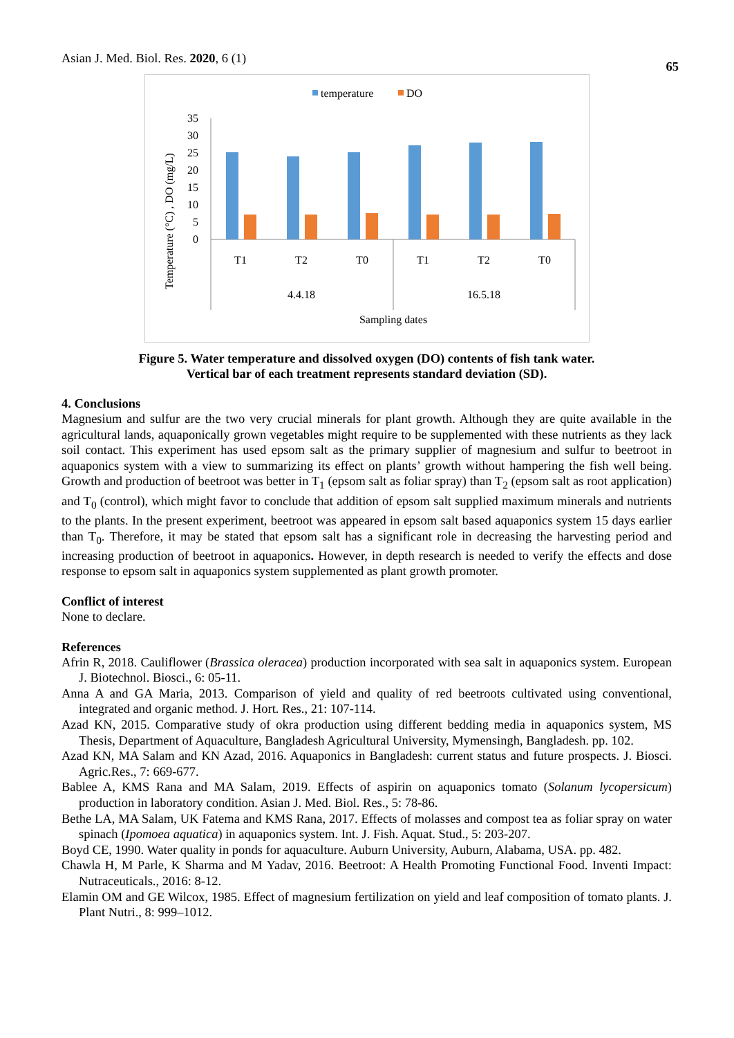Asian J. Med. Biol. Res. 2020, 6 (1)
65
temperature
DO
Temperature (°C) , DO (mg/L)
35
30
25
20
15
10
5
0
T1
T2
T0
T1
T2
T0
4.4.18
16.5.18
Sampling dates
Figure 5. Water temperature and dissolved oxygen (DO) contents of fish tank water.
Vertical bar of each treatment represents standard deviation (SD).
4. Conclusions
Magnesium and sulfur are the two very crucial minerals for plant growth. Although they are quite available in the agricultural lands, aquaponically grown vegetables might require to be supplemented with these nutrients as they lack soil contact. This experiment has used epsom salt as the primary supplier of magnesium and sulfur to beetroot in aquaponics system with a view to summarizing its effect on plants’ growth without hampering the fish well being. Growth and production of beetroot was better in T<sub>1</sub> (epsom salt as foliar spray) than T<sub>2</sub> (epsom salt as root application) and T<sub>0</sub> (control), which might favor to conclude that addition of epsom salt supplied maximum minerals and nutrients to the plants. In the present experiment, beetroot was appeared in epsom salt based aquaponics system 15 days earlier than T<sub>0</sub>. Therefore, it may be stated that epsom salt has a significant role in decreasing the harvesting period and increasing production of beetroot in aquaponics. However, in depth research is needed to verify the effects and dose response to epsom salt in aquaponics system supplemented as plant growth promoter.
Conflict of interest
None to declare.
References
Afrin R, 2018. Cauliflower (Brassica oleracea) production incorporated with sea salt in aquaponics system. European J. Biotechnol. Biosci., 6: 05-11.
Anna A and GA Maria, 2013. Comparison of yield and quality of red beetroots cultivated using conventional, integrated and organic method. J. Hort. Res., 21: 107-114.
Azad KN, 2015. Comparative study of okra production using different bedding media in aquaponics system, MS Thesis, Department of Aquaculture, Bangladesh Agricultural University, Mymensingh, Bangladesh. pp. 102.
Azad KN, MA Salam and KN Azad, 2016. Aquaponics in Bangladesh: current status and future prospects. J. Biosci. Agric.Res., 7: 669-677.
Bablee A, KMS Rana and MA Salam, 2019. Effects of aspirin on aquaponics tomato (Solanum lycopersicum) production in laboratory condition. Asian J. Med. Biol. Res., 5: 78-86.
Bethe LA, MA Salam, UK Fatema and KMS Rana, 2017. Effects of molasses and compost tea as foliar spray on water spinach (Ipomoea aquatica) in aquaponics system. Int. J. Fish. Aquat. Stud., 5: 203-207.
Boyd CE, 1990. Water quality in ponds for aquaculture. Auburn University, Auburn, Alabama, USA. pp. 482.
Chawla H, M Parle, K Sharma and M Yadav, 2016. Beetroot: A Health Promoting Functional Food. Inventi Impact: Nutraceuticals., 2016: 8-12.
Elamin OM and GE Wilcox, 1985. Effect of magnesium fertilization on yield and leaf composition of tomato plants. J. Plant Nutri., 8: 999–1012.